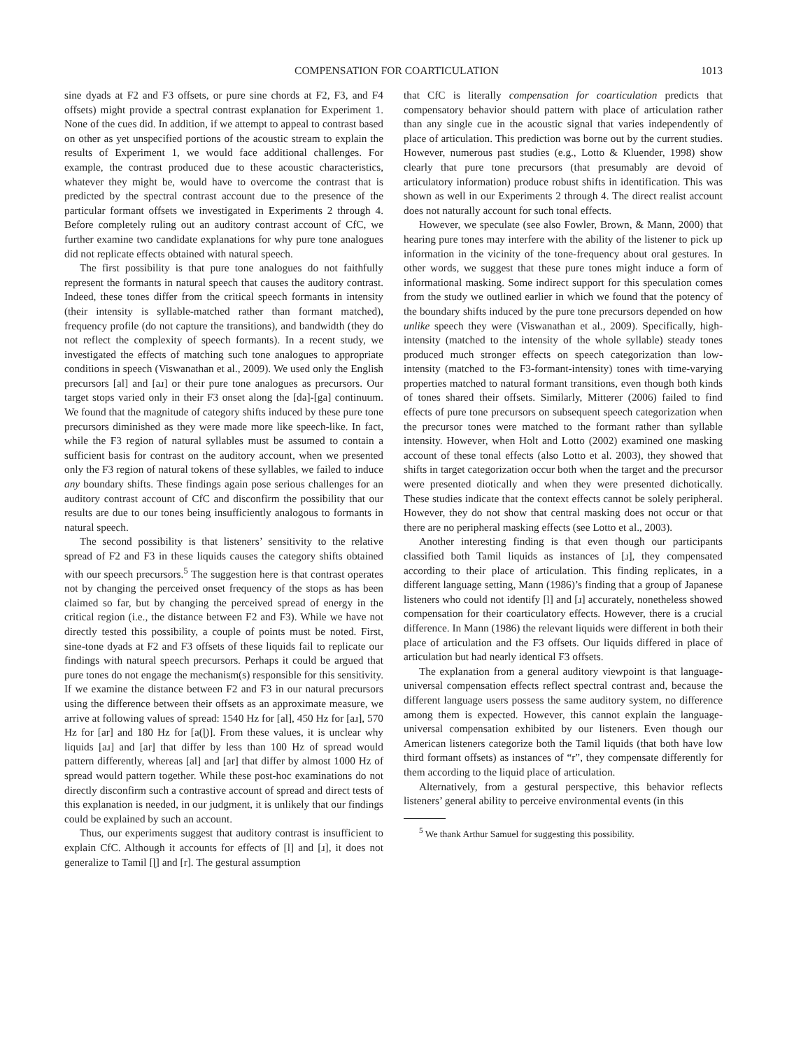COMPENSATION FOR COARTICULATION 1013
sine dyads at F2 and F3 offsets, or pure sine chords at F2, F3, and F4 offsets) might provide a spectral contrast explanation for Experiment 1. None of the cues did. In addition, if we attempt to appeal to contrast based on other as yet unspecified portions of the acoustic stream to explain the results of Experiment 1, we would face additional challenges. For example, the contrast produced due to these acoustic characteristics, whatever they might be, would have to overcome the contrast that is predicted by the spectral contrast account due to the presence of the particular formant offsets we investigated in Experiments 2 through 4. Before completely ruling out an auditory contrast account of CfC, we further examine two candidate explanations for why pure tone analogues did not replicate effects obtained with natural speech.
The first possibility is that pure tone analogues do not faithfully represent the formants in natural speech that causes the auditory contrast. Indeed, these tones differ from the critical speech formants in intensity (their intensity is syllable-matched rather than formant matched), frequency profile (do not capture the transitions), and bandwidth (they do not reflect the complexity of speech formants). In a recent study, we investigated the effects of matching such tone analogues to appropriate conditions in speech (Viswanathan et al., 2009). We used only the English precursors [al] and [aɹ] or their pure tone analogues as precursors. Our target stops varied only in their F3 onset along the [da]-[ga] continuum. We found that the magnitude of category shifts induced by these pure tone precursors diminished as they were made more like speech-like. In fact, while the F3 region of natural syllables must be assumed to contain a sufficient basis for contrast on the auditory account, when we presented only the F3 region of natural tokens of these syllables, we failed to induce any boundary shifts. These findings again pose serious challenges for an auditory contrast account of CfC and disconfirm the possibility that our results are due to our tones being insufficiently analogous to formants in natural speech.
The second possibility is that listeners’ sensitivity to the relative spread of F2 and F3 in these liquids causes the category shifts obtained with our speech precursors.<sup>5</sup> The suggestion here is that contrast operates not by changing the perceived onset frequency of the stops as has been claimed so far, but by changing the perceived spread of energy in the critical region (i.e., the distance between F2 and F3). While we have not directly tested this possibility, a couple of points must be noted. First, sine-tone dyads at F2 and F3 offsets of these liquids fail to replicate our findings with natural speech precursors. Perhaps it could be argued that pure tones do not engage the mechanism(s) responsible for this sensitivity. If we examine the distance between F2 and F3 in our natural precursors using the difference between their offsets as an approximate measure, we arrive at following values of spread: 1540 Hz for [al], 450 Hz for [aɹ], 570 Hz for [ar] and 180 Hz for [a(ɭ)]. From these values, it is unclear why liquids [aɹ] and [ar] that differ by less than 100 Hz of spread would pattern differently, whereas [al] and [ar] that differ by almost 1000 Hz of spread would pattern together. While these post-hoc examinations do not directly disconfirm such a contrastive account of spread and direct tests of this explanation is needed, in our judgment, it is unlikely that our findings could be explained by such an account.
Thus, our experiments suggest that auditory contrast is insufficient to explain CfC. Although it accounts for effects of [l] and [ɹ], it does not generalize to Tamil [ɭ] and [r]. The gestural assumption
that CfC is literally compensation for coarticulation predicts that compensatory behavior should pattern with place of articulation rather than any single cue in the acoustic signal that varies independently of place of articulation. This prediction was borne out by the current studies. However, numerous past studies (e.g., Lotto & Kluender, 1998) show clearly that pure tone precursors (that presumably are devoid of articulatory information) produce robust shifts in identification. This was shown as well in our Experiments 2 through 4. The direct realist account does not naturally account for such tonal effects.
However, we speculate (see also Fowler, Brown, & Mann, 2000) that hearing pure tones may interfere with the ability of the listener to pick up information in the vicinity of the tone-frequency about oral gestures. In other words, we suggest that these pure tones might induce a form of informational masking. Some indirect support for this speculation comes from the study we outlined earlier in which we found that the potency of the boundary shifts induced by the pure tone precursors depended on how unlike speech they were (Viswanathan et al., 2009). Specifically, high-intensity (matched to the intensity of the whole syllable) steady tones produced much stronger effects on speech categorization than low-intensity (matched to the F3-formant-intensity) tones with time-varying properties matched to natural formant transitions, even though both kinds of tones shared their offsets. Similarly, Mitterer (2006) failed to find effects of pure tone precursors on subsequent speech categorization when the precursor tones were matched to the formant rather than syllable intensity. However, when Holt and Lotto (2002) examined one masking account of these tonal effects (also Lotto et al. 2003), they showed that shifts in target categorization occur both when the target and the precursor were presented diotically and when they were presented dichotically. These studies indicate that the context effects cannot be solely peripheral. However, they do not show that central masking does not occur or that there are no peripheral masking effects (see Lotto et al., 2003).
Another interesting finding is that even though our participants classified both Tamil liquids as instances of [ɹ], they compensated according to their place of articulation. This finding replicates, in a different language setting, Mann (1986)’s finding that a group of Japanese listeners who could not identify [l] and [ɹ] accurately, nonetheless showed compensation for their coarticulatory effects. However, there is a crucial difference. In Mann (1986) the relevant liquids were different in both their place of articulation and the F3 offsets. Our liquids differed in place of articulation but had nearly identical F3 offsets.
The explanation from a general auditory viewpoint is that language-universal compensation effects reflect spectral contrast and, because the different language users possess the same auditory system, no difference among them is expected. However, this cannot explain the language-universal compensation exhibited by our listeners. Even though our American listeners categorize both the Tamil liquids (that both have low third formant offsets) as instances of “r”, they compensate differently for them according to the liquid place of articulation.
Alternatively, from a gestural perspective, this behavior reflects listeners’ general ability to perceive environmental events (in this
<sup>5</sup> We thank Arthur Samuel for suggesting this possibility.